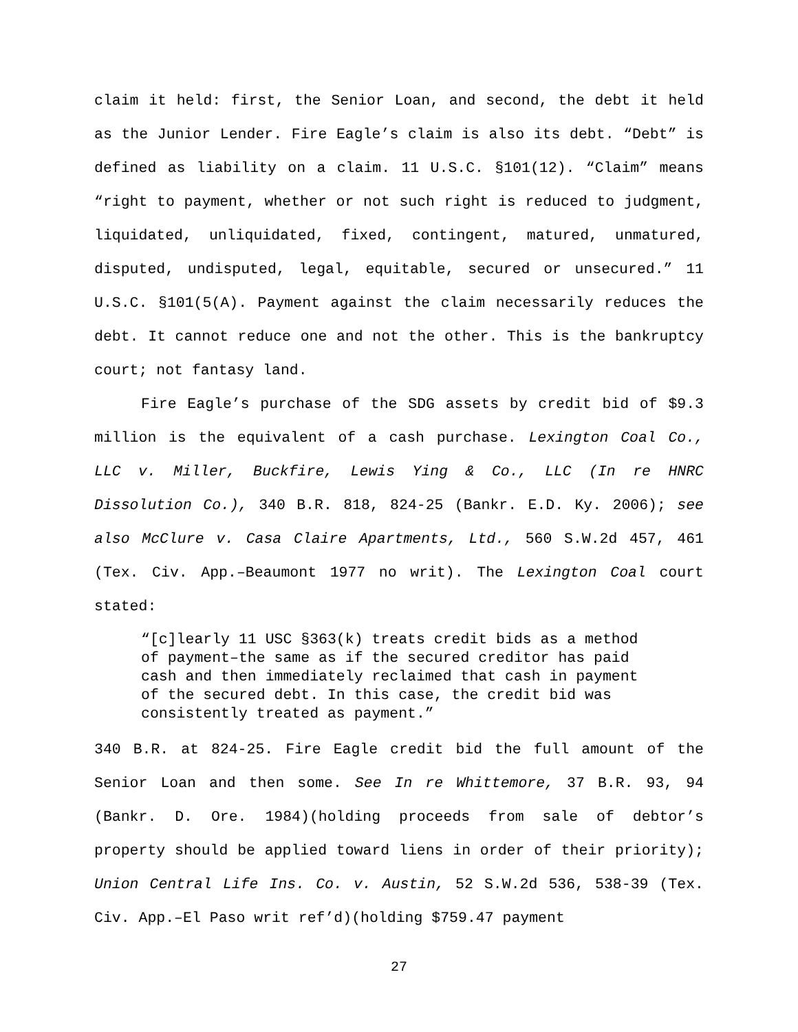claim it held: first, the Senior Loan, and second, the debt it held as the Junior Lender. Fire Eagle’s claim is also its debt. “Debt” is defined as liability on a claim. 11 U.S.C. §101(12). “Claim” means “right to payment, whether or not such right is reduced to judgment, liquidated, unliquidated, fixed, contingent, matured, unmatured, disputed, undisputed, legal, equitable, secured or unsecured.” 11 U.S.C. §101(5(A). Payment against the claim necessarily reduces the debt. It cannot reduce one and not the other. This is the bankruptcy court; not fantasy land.
Fire Eagle’s purchase of the SDG assets by credit bid of $9.3 million is the equivalent of a cash purchase. Lexington Coal Co., LLC v. Miller, Buckfire, Lewis Ying & Co., LLC (In re HNRC Dissolution Co.), 340 B.R. 818, 824-25 (Bankr. E.D. Ky. 2006); see also McClure v. Casa Claire Apartments, Ltd., 560 S.W.2d 457, 461 (Tex. Civ. App.–Beaumont 1977 no writ). The Lexington Coal court stated:
“[c]learly 11 USC §363(k) treats credit bids as a method of payment–the same as if the secured creditor has paid cash and then immediately reclaimed that cash in payment of the secured debt. In this case, the credit bid was consistently treated as payment.”
340 B.R. at 824-25. Fire Eagle credit bid the full amount of the Senior Loan and then some. See In re Whittemore, 37 B.R. 93, 94 (Bankr. D. Ore. 1984)(holding proceeds from sale of debtor’s property should be applied toward liens in order of their priority); Union Central Life Ins. Co. v. Austin, 52 S.W.2d 536, 538-39 (Tex. Civ. App.–El Paso writ ref’d)(holding $759.47 payment
27